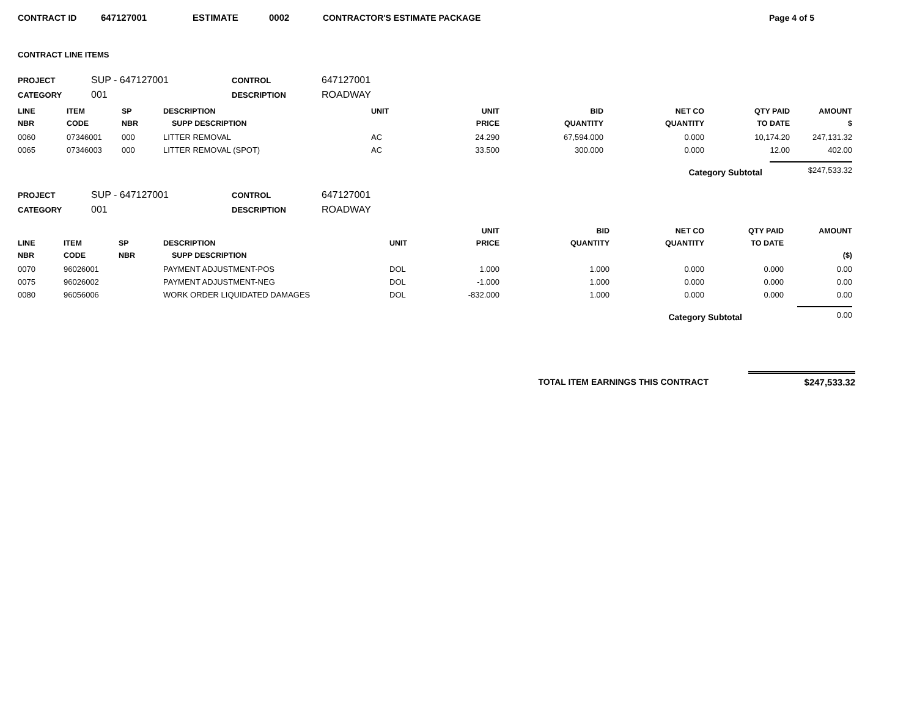CONTRACT ID 647127001 ESTIMATE 0002 CONTRACTOR'S ESTIMATE PACKAGE Page 4 of 5
CONTRACT LINE ITEMS
PROJECT SUP - 647127001 CONTROL 647127001
CATEGORY 001 DESCRIPTION ROADWAY
| LINE NBR | ITEM CODE | SP NBR | DESCRIPTION SUPP DESCRIPTION | UNIT | UNIT PRICE | BID QUANTITY | NET CO QUANTITY | QTY PAID TO DATE | AMOUNT $ |
| --- | --- | --- | --- | --- | --- | --- | --- | --- | --- |
| 0060 | 07346001 | 000 | LITTER REMOVAL | AC | 24.290 | 67,594.000 | 0.000 | 10,174.20 | 247,131.32 |
| 0065 | 07346003 | 000 | LITTER REMOVAL (SPOT) | AC | 33.500 | 300.000 | 0.000 | 12.00 | 402.00 |
Category Subtotal $247,533.32
PROJECT SUP - 647127001 CONTROL 647127001
CATEGORY 001 DESCRIPTION ROADWAY
| LINE NBR | ITEM CODE | SP NBR | DESCRIPTION SUPP DESCRIPTION | UNIT | UNIT PRICE | BID QUANTITY | NET CO QUANTITY | QTY PAID TO DATE | AMOUNT ($) |
| --- | --- | --- | --- | --- | --- | --- | --- | --- | --- |
| 0070 | 96026001 | | PAYMENT ADJUSTMENT-POS | DOL | 1.000 | 1.000 | 0.000 | 0.000 | 0.00 |
| 0075 | 96026002 | | PAYMENT ADJUSTMENT-NEG | DOL | -1.000 | 1.000 | 0.000 | 0.000 | 0.00 |
| 0080 | 96056006 | | WORK ORDER LIQUIDATED DAMAGES | DOL | -832.000 | 1.000 | 0.000 | 0.000 | 0.00 |
Category Subtotal 0.00
TOTAL ITEM EARNINGS THIS CONTRACT $247,533.32